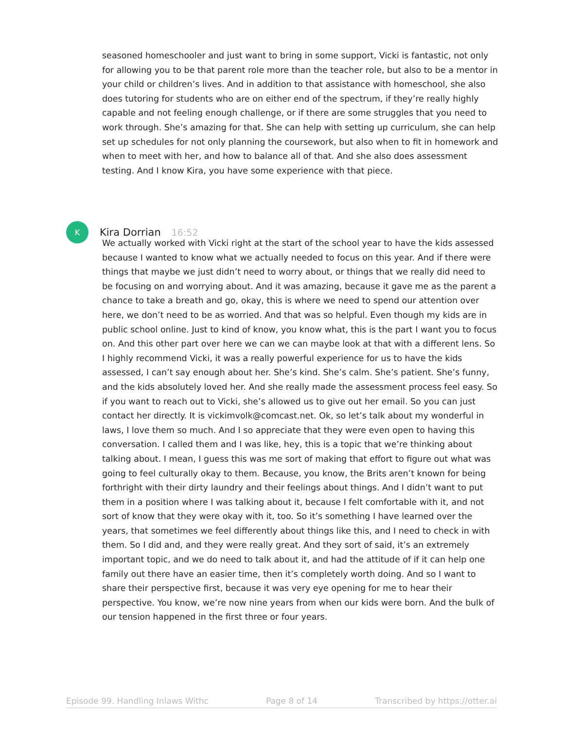seasoned homeschooler and just want to bring in some support, Vicki is fantastic, not only for allowing you to be that parent role more than the teacher role, but also to be a mentor in your child or children’s lives. And in addition to that assistance with homeschool, she also does tutoring for students who are on either end of the spectrum, if they’re really highly capable and not feeling enough challenge, or if there are some struggles that you need to work through. She’s amazing for that. She can help with setting up curriculum, she can help set up schedules for not only planning the coursework, but also when to fit in homework and when to meet with her, and how to balance all of that. And she also does assessment testing. And I know Kira, you have some experience with that piece.
K
Kira Dorrian 16:52
We actually worked with Vicki right at the start of the school year to have the kids assessed because I wanted to know what we actually needed to focus on this year. And if there were things that maybe we just didn’t need to worry about, or things that we really did need to be focusing on and worrying about. And it was amazing, because it gave me as the parent a chance to take a breath and go, okay, this is where we need to spend our attention over here, we don’t need to be as worried. And that was so helpful. Even though my kids are in public school online. Just to kind of know, you know what, this is the part I want you to focus on. And this other part over here we can we can maybe look at that with a different lens. So I highly recommend Vicki, it was a really powerful experience for us to have the kids assessed, I can’t say enough about her. She’s kind. She’s calm. She’s patient. She’s funny, and the kids absolutely loved her. And she really made the assessment process feel easy. So if you want to reach out to Vicki, she’s allowed us to give out her email. So you can just contact her directly. It is vickimvolk@comcast.net. Ok, so let’s talk about my wonderful in laws, I love them so much. And I so appreciate that they were even open to having this conversation. I called them and I was like, hey, this is a topic that we’re thinking about talking about. I mean, I guess this was me sort of making that effort to figure out what was going to feel culturally okay to them. Because, you know, the Brits aren’t known for being forthright with their dirty laundry and their feelings about things. And I didn’t want to put them in a position where I was talking about it, because I felt comfortable with it, and not sort of know that they were okay with it, too. So it’s something I have learned over the years, that sometimes we feel differently about things like this, and I need to check in with them. So I did and, and they were really great. And they sort of said, it’s an extremely important topic, and we do need to talk about it, and had the attitude of if it can help one family out there have an easier time, then it’s completely worth doing. And so I want to share their perspective first, because it was very eye opening for me to hear their perspective. You know, we’re now nine years from when our kids were born. And the bulk of our tension happened in the first three or four years.
Episode 99. Handling Inlaws Withc Page 8 of 14 Transcribed by https://otter.ai